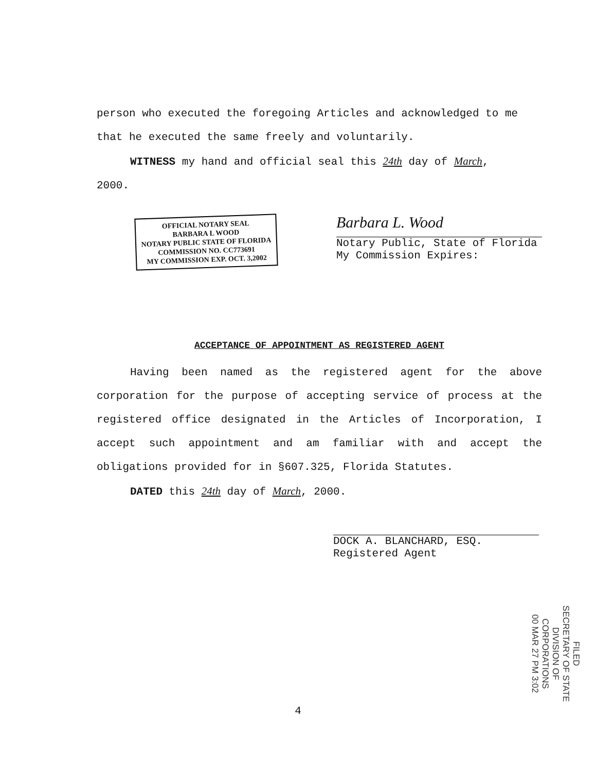person who executed the foregoing Articles and acknowledged to me
that he executed the same freely and voluntarily.
WITNESS my hand and official seal this 24th day of March,
2000.
OFFICIAL NOTARY SEAL
BARBARA L WOOD
NOTARY PUBLIC STATE OF FLORIDA
COMMISSION NO. CC773691
MY COMMISSION EXP. OCT. 3,2002
Barbara L. Wood
Notary Public, State of Florida
My Commission Expires:
ACCEPTANCE OF APPOINTMENT AS REGISTERED AGENT
Having been named as the registered agent for the above corporation for the purpose of accepting service of process at the registered office designated in the Articles of Incorporation, I accept such appointment and am familiar with and accept the obligations provided for in §607.325, Florida Statutes.
DATED this 24th day of March, 2000.
DOCK A. BLANCHARD, ESQ.
Registered Agent
FILED
SECRETARY OF STATE
DIVISION OF CORPORATIONS
00 MAR 27 PM 3:02
4